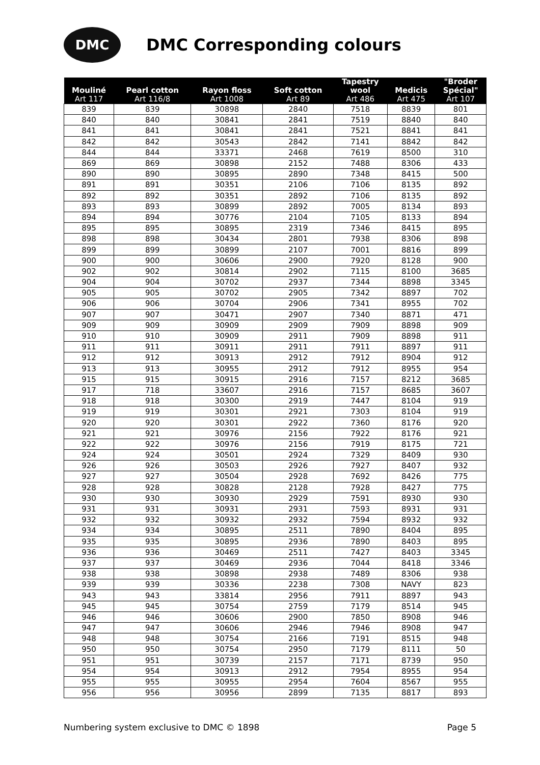DMC
DMC Corresponding colours
| Mouliné Art 117 | Pearl cotton Art 116/8 | Rayon floss Art 1008 | Soft cotton Art 89 | Tapestry wool Art 486 | Medicis Art 475 | "Broder Spécial" Art 107 |
| --- | --- | --- | --- | --- | --- | --- |
| 839 | 839 | 30898 | 2840 | 7518 | 8839 | 801 |
| 840 | 840 | 30841 | 2841 | 7519 | 8840 | 840 |
| 841 | 841 | 30841 | 2841 | 7521 | 8841 | 841 |
| 842 | 842 | 30543 | 2842 | 7141 | 8842 | 842 |
| 844 | 844 | 33371 | 2468 | 7619 | 8500 | 310 |
| 869 | 869 | 30898 | 2152 | 7488 | 8306 | 433 |
| 890 | 890 | 30895 | 2890 | 7348 | 8415 | 500 |
| 891 | 891 | 30351 | 2106 | 7106 | 8135 | 892 |
| 892 | 892 | 30351 | 2892 | 7106 | 8135 | 892 |
| 893 | 893 | 30899 | 2892 | 7005 | 8134 | 893 |
| 894 | 894 | 30776 | 2104 | 7105 | 8133 | 894 |
| 895 | 895 | 30895 | 2319 | 7346 | 8415 | 895 |
| 898 | 898 | 30434 | 2801 | 7938 | 8306 | 898 |
| 899 | 899 | 30899 | 2107 | 7001 | 8816 | 899 |
| 900 | 900 | 30606 | 2900 | 7920 | 8128 | 900 |
| 902 | 902 | 30814 | 2902 | 7115 | 8100 | 3685 |
| 904 | 904 | 30702 | 2937 | 7344 | 8898 | 3345 |
| 905 | 905 | 30702 | 2905 | 7342 | 8897 | 702 |
| 906 | 906 | 30704 | 2906 | 7341 | 8955 | 702 |
| 907 | 907 | 30471 | 2907 | 7340 | 8871 | 471 |
| 909 | 909 | 30909 | 2909 | 7909 | 8898 | 909 |
| 910 | 910 | 30909 | 2911 | 7909 | 8898 | 911 |
| 911 | 911 | 30911 | 2911 | 7911 | 8897 | 911 |
| 912 | 912 | 30913 | 2912 | 7912 | 8904 | 912 |
| 913 | 913 | 30955 | 2912 | 7912 | 8955 | 954 |
| 915 | 915 | 30915 | 2916 | 7157 | 8212 | 3685 |
| 917 | 718 | 33607 | 2916 | 7157 | 8685 | 3607 |
| 918 | 918 | 30300 | 2919 | 7447 | 8104 | 919 |
| 919 | 919 | 30301 | 2921 | 7303 | 8104 | 919 |
| 920 | 920 | 30301 | 2922 | 7360 | 8176 | 920 |
| 921 | 921 | 30976 | 2156 | 7922 | 8176 | 921 |
| 922 | 922 | 30976 | 2156 | 7919 | 8175 | 721 |
| 924 | 924 | 30501 | 2924 | 7329 | 8409 | 930 |
| 926 | 926 | 30503 | 2926 | 7927 | 8407 | 932 |
| 927 | 927 | 30504 | 2928 | 7692 | 8426 | 775 |
| 928 | 928 | 30828 | 2128 | 7928 | 8427 | 775 |
| 930 | 930 | 30930 | 2929 | 7591 | 8930 | 930 |
| 931 | 931 | 30931 | 2931 | 7593 | 8931 | 931 |
| 932 | 932 | 30932 | 2932 | 7594 | 8932 | 932 |
| 934 | 934 | 30895 | 2511 | 7890 | 8404 | 895 |
| 935 | 935 | 30895 | 2936 | 7890 | 8403 | 895 |
| 936 | 936 | 30469 | 2511 | 7427 | 8403 | 3345 |
| 937 | 937 | 30469 | 2936 | 7044 | 8418 | 3346 |
| 938 | 938 | 30898 | 2938 | 7489 | 8306 | 938 |
| 939 | 939 | 30336 | 2238 | 7308 | NAVY | 823 |
| 943 | 943 | 33814 | 2956 | 7911 | 8897 | 943 |
| 945 | 945 | 30754 | 2759 | 7179 | 8514 | 945 |
| 946 | 946 | 30606 | 2900 | 7850 | 8908 | 946 |
| 947 | 947 | 30606 | 2946 | 7946 | 8908 | 947 |
| 948 | 948 | 30754 | 2166 | 7191 | 8515 | 948 |
| 950 | 950 | 30754 | 2950 | 7179 | 8111 | 50 |
| 951 | 951 | 30739 | 2157 | 7171 | 8739 | 950 |
| 954 | 954 | 30913 | 2912 | 7954 | 8955 | 954 |
| 955 | 955 | 30955 | 2954 | 7604 | 8567 | 955 |
| 956 | 956 | 30956 | 2899 | 7135 | 8817 | 893 |
Numbering system exclusive to DMC © 1898 Page 5